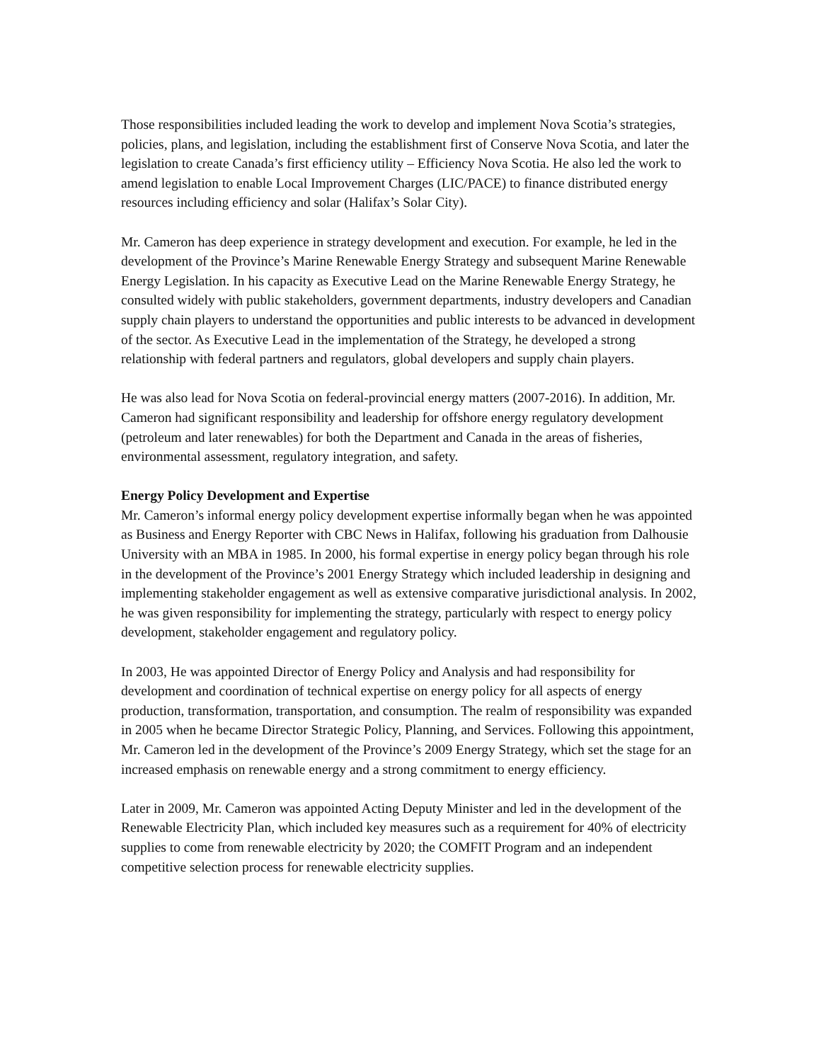Those responsibilities included leading the work to develop and implement Nova Scotia’s strategies, policies, plans, and legislation, including the establishment first of Conserve Nova Scotia, and later the legislation to create Canada’s first efficiency utility – Efficiency Nova Scotia. He also led the work to amend legislation to enable Local Improvement Charges (LIC/PACE) to finance distributed energy resources including efficiency and solar (Halifax’s Solar City).
Mr. Cameron has deep experience in strategy development and execution. For example, he led in the development of the Province’s Marine Renewable Energy Strategy and subsequent Marine Renewable Energy Legislation. In his capacity as Executive Lead on the Marine Renewable Energy Strategy, he consulted widely with public stakeholders, government departments, industry developers and Canadian supply chain players to understand the opportunities and public interests to be advanced in development of the sector. As Executive Lead in the implementation of the Strategy, he developed a strong relationship with federal partners and regulators, global developers and supply chain players.
He was also lead for Nova Scotia on federal-provincial energy matters (2007-2016). In addition, Mr. Cameron had significant responsibility and leadership for offshore energy regulatory development (petroleum and later renewables) for both the Department and Canada in the areas of fisheries, environmental assessment, regulatory integration, and safety.
Energy Policy Development and Expertise
Mr. Cameron’s informal energy policy development expertise informally began when he was appointed as Business and Energy Reporter with CBC News in Halifax, following his graduation from Dalhousie University with an MBA in 1985. In 2000, his formal expertise in energy policy began through his role in the development of the Province’s 2001 Energy Strategy which included leadership in designing and implementing stakeholder engagement as well as extensive comparative jurisdictional analysis. In 2002, he was given responsibility for implementing the strategy, particularly with respect to energy policy development, stakeholder engagement and regulatory policy.
In 2003, He was appointed Director of Energy Policy and Analysis and had responsibility for development and coordination of technical expertise on energy policy for all aspects of energy production, transformation, transportation, and consumption. The realm of responsibility was expanded in 2005 when he became Director Strategic Policy, Planning, and Services. Following this appointment, Mr. Cameron led in the development of the Province’s 2009 Energy Strategy, which set the stage for an increased emphasis on renewable energy and a strong commitment to energy efficiency.
Later in 2009, Mr. Cameron was appointed Acting Deputy Minister and led in the development of the Renewable Electricity Plan, which included key measures such as a requirement for 40% of electricity supplies to come from renewable electricity by 2020; the COMFIT Program and an independent competitive selection process for renewable electricity supplies.